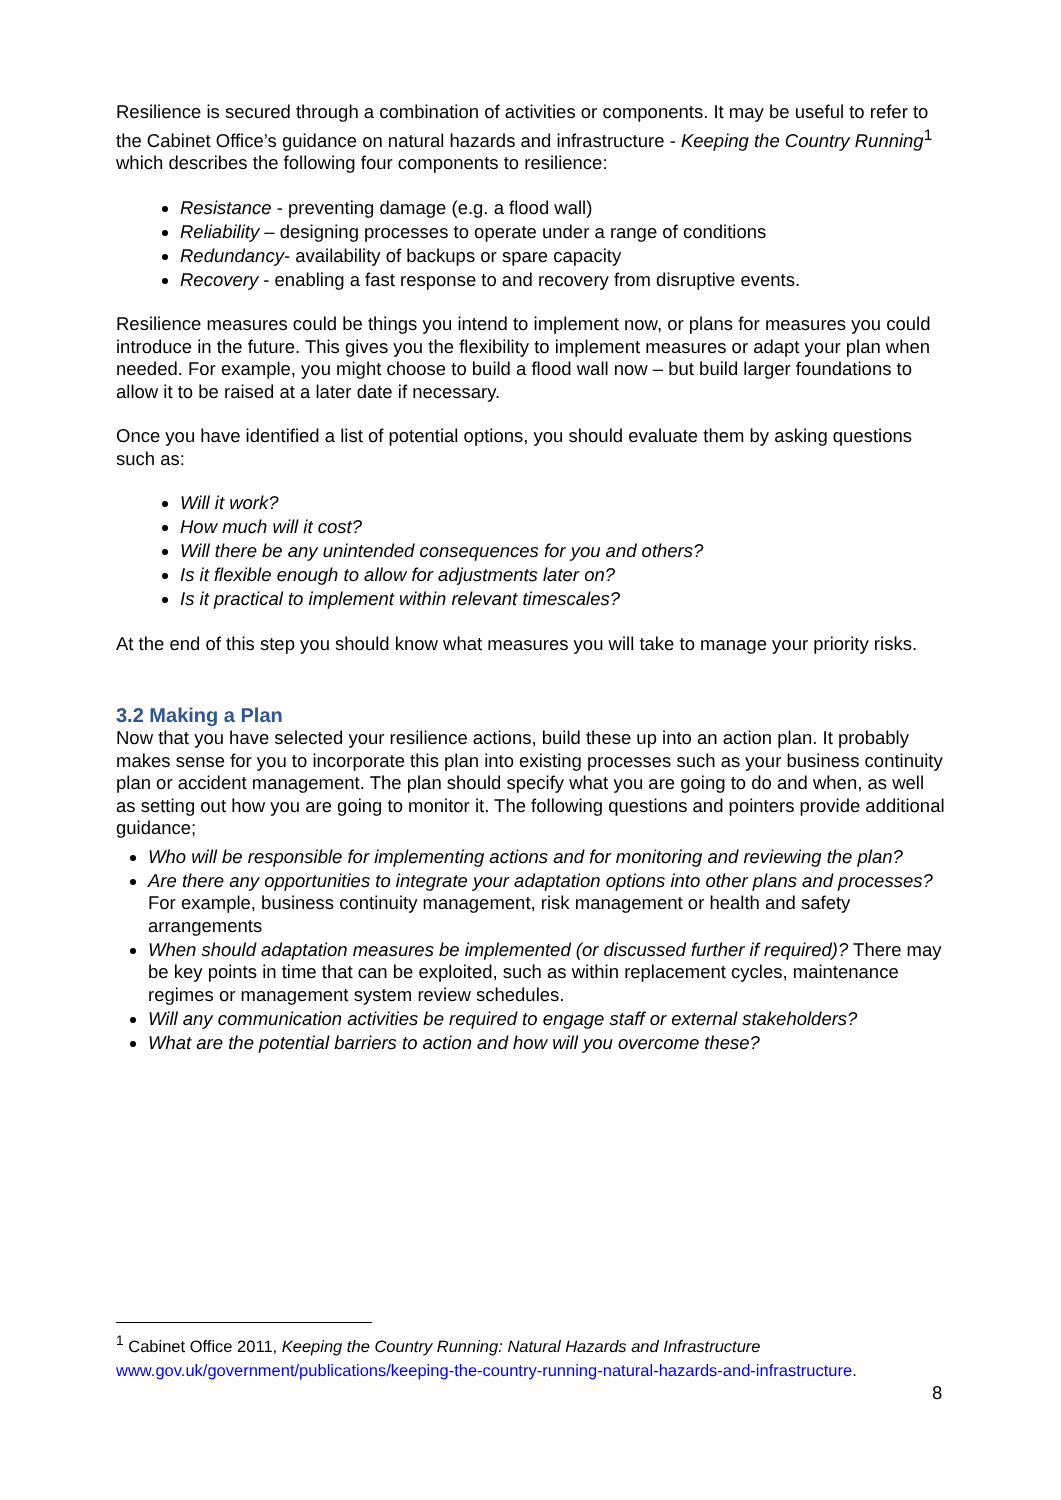Resilience is secured through a combination of activities or components. It may be useful to refer to the Cabinet Office’s guidance on natural hazards and infrastructure - Keeping the Country Running<sup>1</sup> which describes the following four components to resilience:
Resistance - preventing damage (e.g. a flood wall)
Reliability – designing processes to operate under a range of conditions
Redundancy- availability of backups or spare capacity
Recovery - enabling a fast response to and recovery from disruptive events.
Resilience measures could be things you intend to implement now, or plans for measures you could introduce in the future. This gives you the flexibility to implement measures or adapt your plan when needed. For example, you might choose to build a flood wall now – but build larger foundations to allow it to be raised at a later date if necessary.
Once you have identified a list of potential options, you should evaluate them by asking questions such as:
Will it work?
How much will it cost?
Will there be any unintended consequences for you and others?
Is it flexible enough to allow for adjustments later on?
Is it practical to implement within relevant timescales?
At the end of this step you should know what measures you will take to manage your priority risks.
3.2 Making a Plan
Now that you have selected your resilience actions, build these up into an action plan. It probably makes sense for you to incorporate this plan into existing processes such as your business continuity plan or accident management. The plan should specify what you are going to do and when, as well as setting out how you are going to monitor it. The following questions and pointers provide additional guidance;
Who will be responsible for implementing actions and for monitoring and reviewing the plan?
Are there any opportunities to integrate your adaptation options into other plans and processes? For example, business continuity management, risk management or health and safety arrangements
When should adaptation measures be implemented (or discussed further if required)? There may be key points in time that can be exploited, such as within replacement cycles, maintenance regimes or management system review schedules.
Will any communication activities be required to engage staff or external stakeholders?
What are the potential barriers to action and how will you overcome these?
<sup>1</sup> Cabinet Office 2011, Keeping the Country Running: Natural Hazards and Infrastructure
www.gov.uk/government/publications/keeping-the-country-running-natural-hazards-and-infrastructure.
8